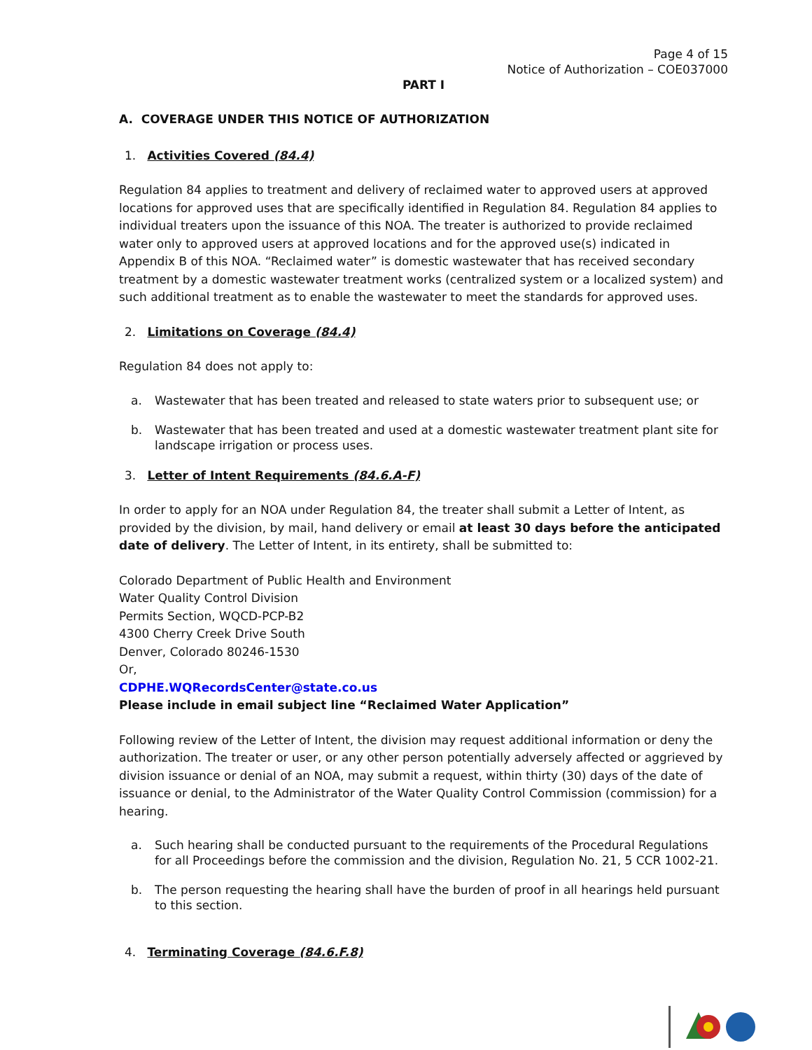Page 4 of 15
Notice of Authorization – COE037000
PART I
A. COVERAGE UNDER THIS NOTICE OF AUTHORIZATION
1. Activities Covered (84.4)
Regulation 84 applies to treatment and delivery of reclaimed water to approved users at approved locations for approved uses that are specifically identified in Regulation 84. Regulation 84 applies to individual treaters upon the issuance of this NOA. The treater is authorized to provide reclaimed water only to approved users at approved locations and for the approved use(s) indicated in Appendix B of this NOA. “Reclaimed water” is domestic wastewater that has received secondary treatment by a domestic wastewater treatment works (centralized system or a localized system) and such additional treatment as to enable the wastewater to meet the standards for approved uses.
2. Limitations on Coverage (84.4)
Regulation 84 does not apply to:
a. Wastewater that has been treated and released to state waters prior to subsequent use; or
b. Wastewater that has been treated and used at a domestic wastewater treatment plant site for landscape irrigation or process uses.
3. Letter of Intent Requirements (84.6.A-F)
In order to apply for an NOA under Regulation 84, the treater shall submit a Letter of Intent, as provided by the division, by mail, hand delivery or email at least 30 days before the anticipated date of delivery. The Letter of Intent, in its entirety, shall be submitted to:
Colorado Department of Public Health and Environment
Water Quality Control Division
Permits Section, WQCD-PCP-B2
4300 Cherry Creek Drive South
Denver, Colorado 80246-1530
Or,
CDPHE.WQRecordsCenter@state.co.us
Please include in email subject line “Reclaimed Water Application”
Following review of the Letter of Intent, the division may request additional information or deny the authorization. The treater or user, or any other person potentially adversely affected or aggrieved by division issuance or denial of an NOA, may submit a request, within thirty (30) days of the date of issuance or denial, to the Administrator of the Water Quality Control Commission (commission) for a hearing.
a. Such hearing shall be conducted pursuant to the requirements of the Procedural Regulations for all Proceedings before the commission and the division, Regulation No. 21, 5 CCR 1002-21.
b. The person requesting the hearing shall have the burden of proof in all hearings held pursuant to this section.
4. Terminating Coverage (84.6.F.8)